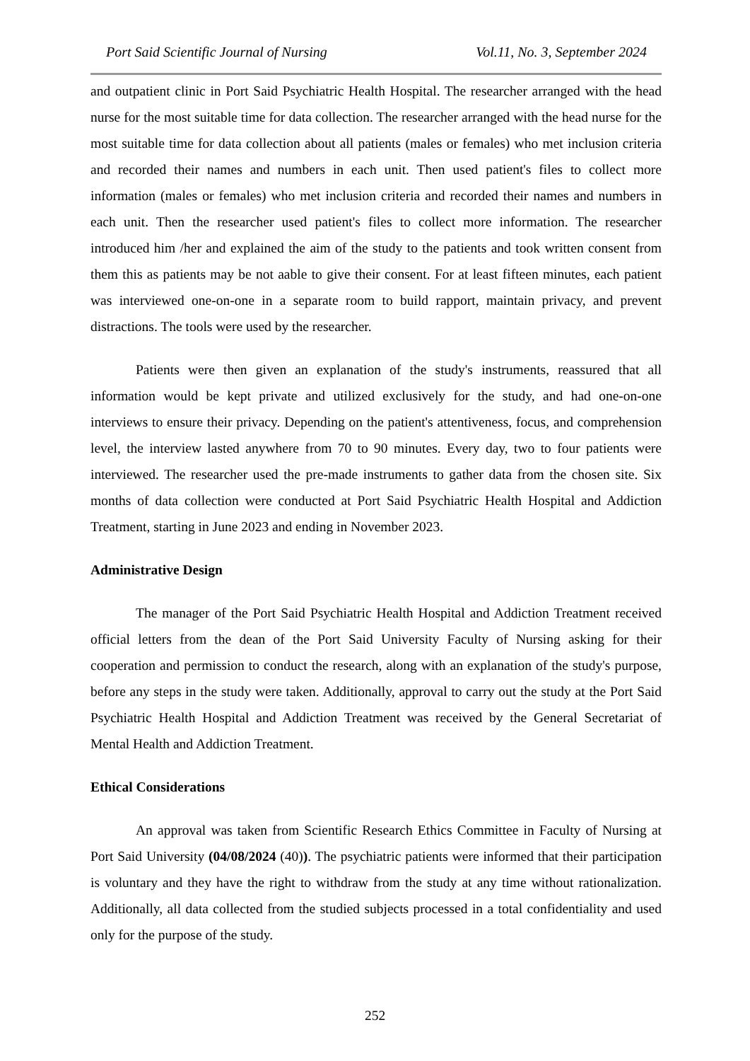Port Said Scientific Journal of Nursing Vol.11, No. 3, September 2024
and outpatient clinic in Port Said Psychiatric Health Hospital. The researcher arranged with the head nurse for the most suitable time for data collection. The researcher arranged with the head nurse for the most suitable time for data collection about all patients (males or females) who met inclusion criteria and recorded their names and numbers in each unit. Then used patient's files to collect more information (males or females) who met inclusion criteria and recorded their names and numbers in each unit. Then the researcher used patient's files to collect more information. The researcher introduced him /her and explained the aim of the study to the patients and took written consent from them this as patients may be not aable to give their consent. For at least fifteen minutes, each patient was interviewed one-on-one in a separate room to build rapport, maintain privacy, and prevent distractions. The tools were used by the researcher.
Patients were then given an explanation of the study's instruments, reassured that all information would be kept private and utilized exclusively for the study, and had one-on-one interviews to ensure their privacy. Depending on the patient's attentiveness, focus, and comprehension level, the interview lasted anywhere from 70 to 90 minutes. Every day, two to four patients were interviewed. The researcher used the pre-made instruments to gather data from the chosen site. Six months of data collection were conducted at Port Said Psychiatric Health Hospital and Addiction Treatment, starting in June 2023 and ending in November 2023.
Administrative Design
The manager of the Port Said Psychiatric Health Hospital and Addiction Treatment received official letters from the dean of the Port Said University Faculty of Nursing asking for their cooperation and permission to conduct the research, along with an explanation of the study's purpose, before any steps in the study were taken. Additionally, approval to carry out the study at the Port Said Psychiatric Health Hospital and Addiction Treatment was received by the General Secretariat of Mental Health and Addiction Treatment.
Ethical Considerations
An approval was taken from Scientific Research Ethics Committee in Faculty of Nursing at Port Said University (04/08/2024 (40)). The psychiatric patients were informed that their participation is voluntary and they have the right to withdraw from the study at any time without rationalization. Additionally, all data collected from the studied subjects processed in a total confidentiality and used only for the purpose of the study.
252